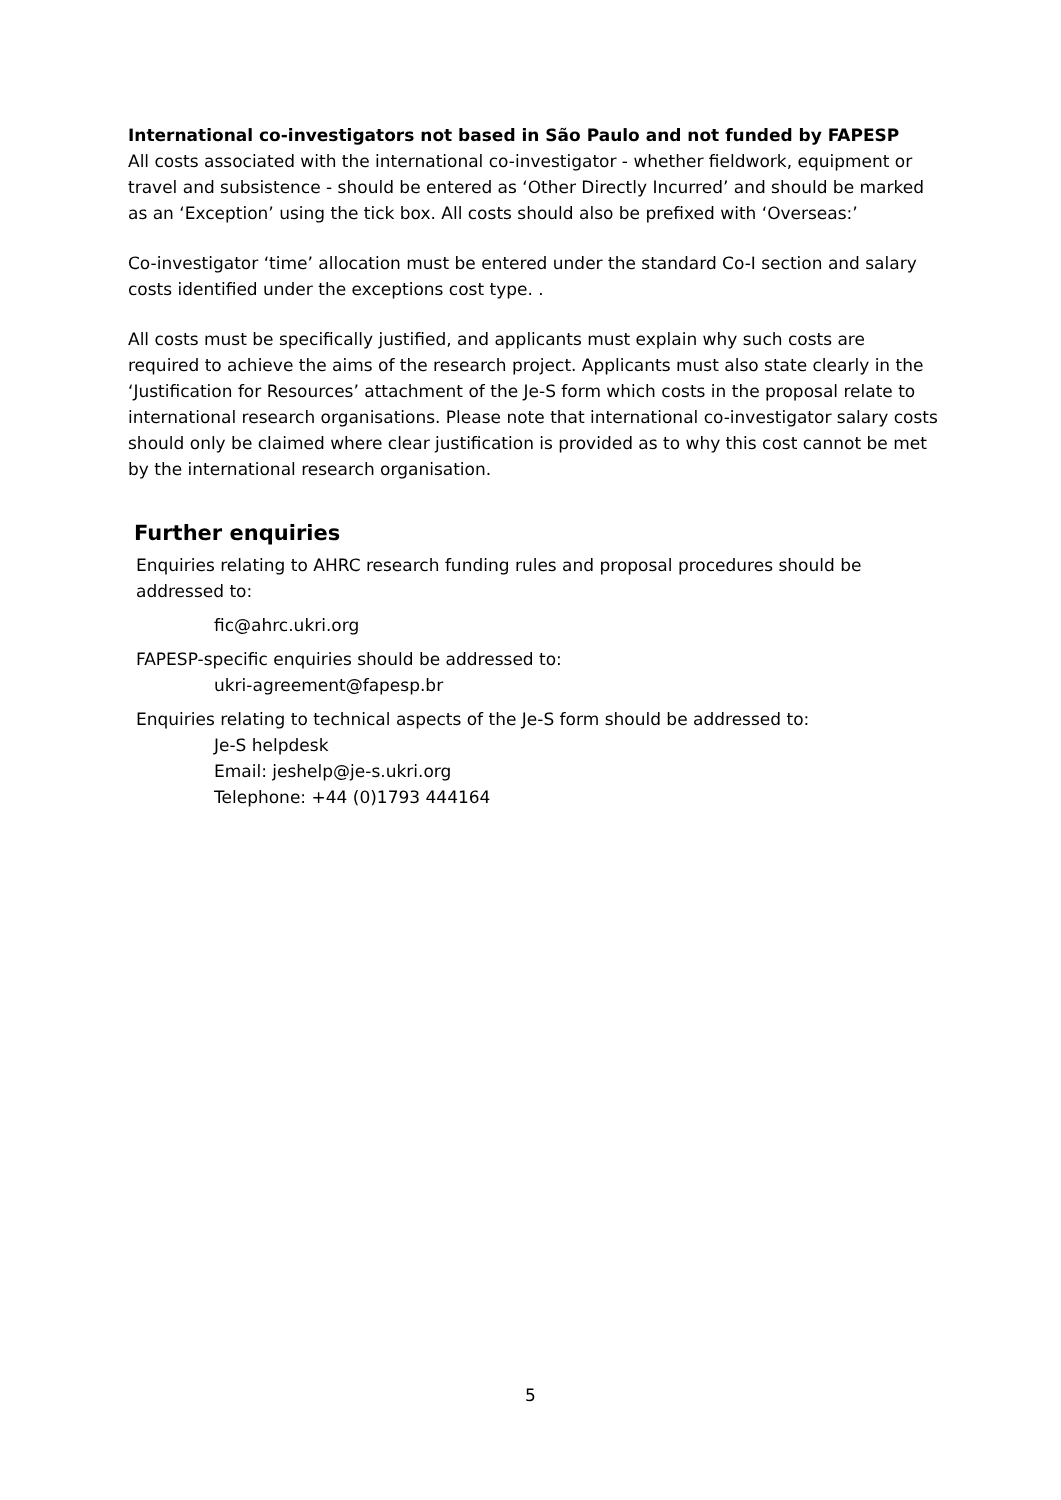International co-investigators not based in São Paulo and not funded by FAPESP
All costs associated with the international co-investigator - whether fieldwork, equipment or travel and subsistence - should be entered as ‘Other Directly Incurred’ and should be marked as an ‘Exception’ using the tick box. All costs should also be prefixed with ‘Overseas:’
Co-investigator ‘time’ allocation must be entered under the standard Co-I section and salary costs identified under the exceptions cost type. .
All costs must be specifically justified, and applicants must explain why such costs are required to achieve the aims of the research project. Applicants must also state clearly in the ‘Justification for Resources’ attachment of the Je-S form which costs in the proposal relate to international research organisations. Please note that international co-investigator salary costs should only be claimed where clear justification is provided as to why this cost cannot be met by the international research organisation.
Further enquiries
Enquiries relating to AHRC research funding rules and proposal procedures should be addressed to:
fic@ahrc.ukri.org
FAPESP-specific enquiries should be addressed to:
ukri-agreement@fapesp.br
Enquiries relating to technical aspects of the Je-S form should be addressed to:
Je-S helpdesk
Email: jeshelp@je-s.ukri.org
Telephone: +44 (0)1793 444164
5